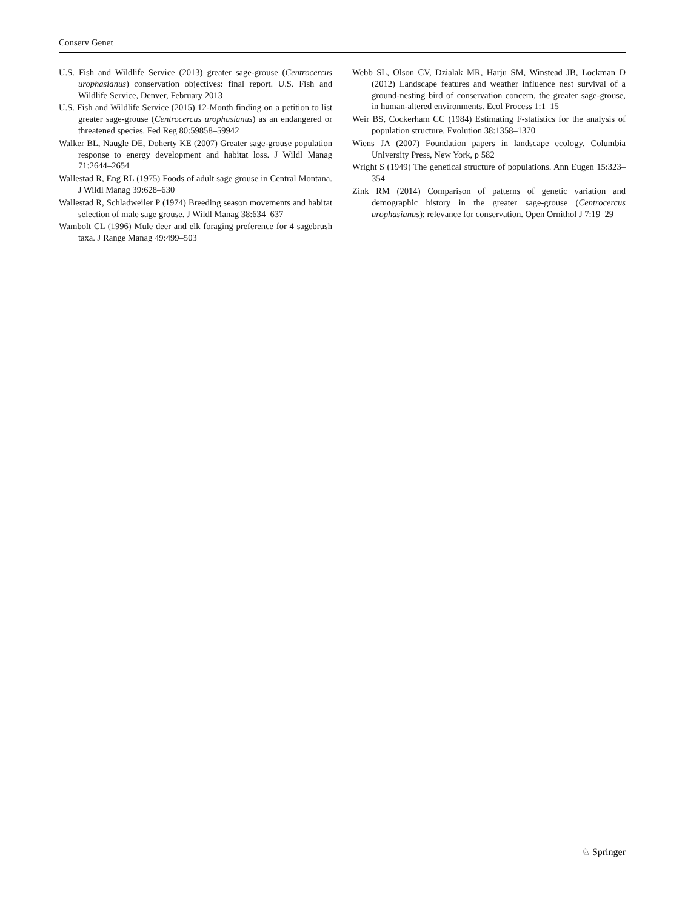Conserv Genet
U.S. Fish and Wildlife Service (2013) greater sage-grouse (Centrocercus urophasianus) conservation objectives: final report. U.S. Fish and Wildlife Service, Denver, February 2013
U.S. Fish and Wildlife Service (2015) 12-Month finding on a petition to list greater sage-grouse (Centrocercus urophasianus) as an endangered or threatened species. Fed Reg 80:59858–59942
Walker BL, Naugle DE, Doherty KE (2007) Greater sage-grouse population response to energy development and habitat loss. J Wildl Manag 71:2644–2654
Wallestad R, Eng RL (1975) Foods of adult sage grouse in Central Montana. J Wildl Manag 39:628–630
Wallestad R, Schladweiler P (1974) Breeding season movements and habitat selection of male sage grouse. J Wildl Manag 38:634–637
Wambolt CL (1996) Mule deer and elk foraging preference for 4 sagebrush taxa. J Range Manag 49:499–503
Webb SL, Olson CV, Dzialak MR, Harju SM, Winstead JB, Lockman D (2012) Landscape features and weather influence nest survival of a ground-nesting bird of conservation concern, the greater sage-grouse, in human-altered environments. Ecol Process 1:1–15
Weir BS, Cockerham CC (1984) Estimating F-statistics for the analysis of population structure. Evolution 38:1358–1370
Wiens JA (2007) Foundation papers in landscape ecology. Columbia University Press, New York, p 582
Wright S (1949) The genetical structure of populations. Ann Eugen 15:323–354
Zink RM (2014) Comparison of patterns of genetic variation and demographic history in the greater sage-grouse (Centrocercus urophasianus): relevance for conservation. Open Ornithol J 7:19–29
♘ Springer